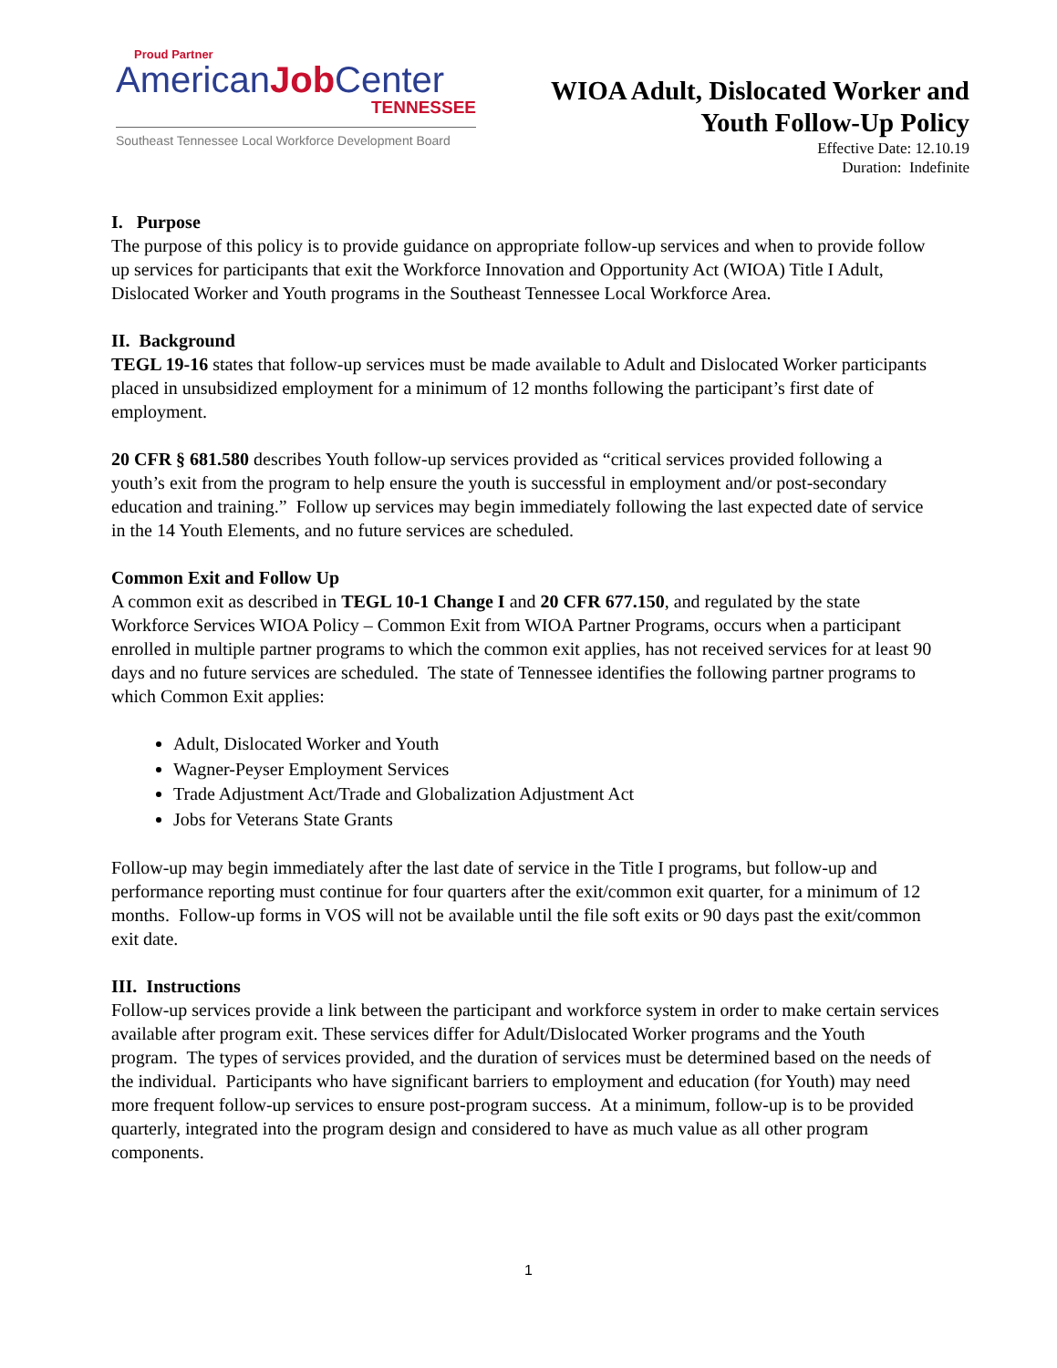Proud Partner
AmericanJob Center
TENNESSEE
Southeast Tennessee Local Workforce Development Board
WIOA Adult, Dislocated Worker and
Youth Follow-Up Policy
Effective Date: 12.10.19
Duration: Indefinite
I. Purpose
The purpose of this policy is to provide guidance on appropriate follow-up services and when to provide follow up services for participants that exit the Workforce Innovation and Opportunity Act (WIOA) Title I Adult, Dislocated Worker and Youth programs in the Southeast Tennessee Local Workforce Area.
II. Background
TEGL 19-16 states that follow-up services must be made available to Adult and Dislocated Worker participants placed in unsubsidized employment for a minimum of 12 months following the participant’s first date of employment.
20 CFR § 681.580 describes Youth follow-up services provided as “critical services provided following a youth’s exit from the program to help ensure the youth is successful in employment and/or post-secondary education and training.” Follow up services may begin immediately following the last expected date of service in the 14 Youth Elements, and no future services are scheduled.
Common Exit and Follow Up
A common exit as described in TEGL 10-1 Change I and 20 CFR 677.150, and regulated by the state Workforce Services WIOA Policy – Common Exit from WIOA Partner Programs, occurs when a participant enrolled in multiple partner programs to which the common exit applies, has not received services for at least 90 days and no future services are scheduled. The state of Tennessee identifies the following partner programs to which Common Exit applies:
Adult, Dislocated Worker and Youth
Wagner-Peyser Employment Services
Trade Adjustment Act/Trade and Globalization Adjustment Act
Jobs for Veterans State Grants
Follow-up may begin immediately after the last date of service in the Title I programs, but follow-up and performance reporting must continue for four quarters after the exit/common exit quarter, for a minimum of 12 months. Follow-up forms in VOS will not be available until the file soft exits or 90 days past the exit/common exit date.
III. Instructions
Follow-up services provide a link between the participant and workforce system in order to make certain services available after program exit. These services differ for Adult/Dislocated Worker programs and the Youth program. The types of services provided, and the duration of services must be determined based on the needs of the individual. Participants who have significant barriers to employment and education (for Youth) may need more frequent follow-up services to ensure post-program success. At a minimum, follow-up is to be provided quarterly, integrated into the program design and considered to have as much value as all other program components.
1